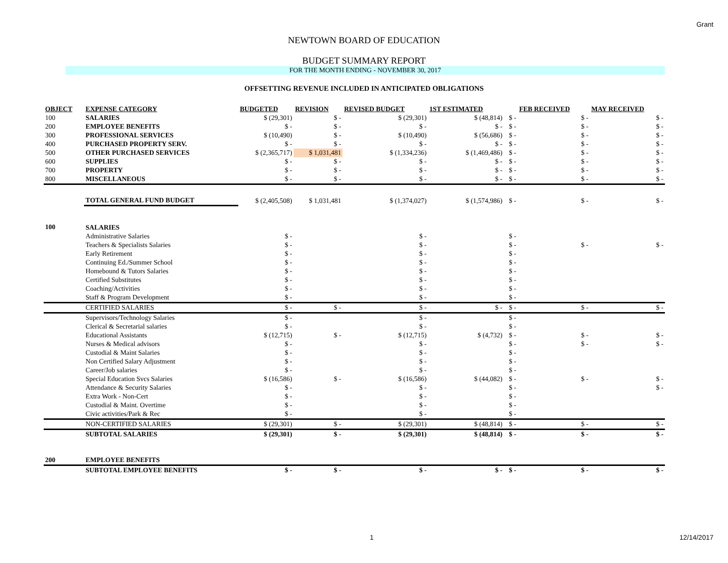Grant
NEWTOWN BOARD OF EDUCATION
BUDGET SUMMARY REPORT
FOR THE MONTH ENDING - NOVEMBER 30, 2017
OFFSETTING REVENUE INCLUDED IN ANTICIPATED OBLIGATIONS
| OBJECT | EXPENSE CATEGORY | BUDGETED | REVISION | REVISED BUDGET | 1ST ESTIMATED | | FEB RECEIVED | MAY RECEIVED |
| --- | --- | --- | --- | --- | --- | --- | --- | --- |
| 100 | SALARIES | $ (29,301) | $ - | $ (29,301) | $ (48,814) | $ - | $ - | $ - |
| 200 | EMPLOYEE BENEFITS | $ - | $ - | $ - | $ - | $ - | $ - | $ - |
| 300 | PROFESSIONAL SERVICES | $ (10,490) | $ - | $ (10,490) | $ (56,686) | $ - | $ - | $ - |
| 400 | PURCHASED PROPERTY SERV. | $ - | $ - | $ - | $ - | $ - | $ - | $ - |
| 500 | OTHER PURCHASED SERVICES | $ (2,365,717) | $ 1,031,481 | $ (1,334,236) | $ (1,469,486) | $ - | $ - | $ - |
| 600 | SUPPLIES | $ - | $ - | $ - | $ - | $ - | $ - | $ - |
| 700 | PROPERTY | $ - | $ - | $ - | $ - | $ - | $ - | $ - |
| 800 | MISCELLANEOUS | $ - | $ - | $ - | $ - | $ - | $ - | $ - |
| | TOTAL GENERAL FUND BUDGET | $ (2,405,508) | $ 1,031,481 | $ (1,374,027) | $ (1,574,986) | $ - | $ - | $ - |
| 100 | SALARIES | | | | | | | |
| | Administrative Salaries | $ - | | $ - | | $ - | | |
| | Teachers & Specialists Salaries | $ - | | $ - | | $ - | $ - | $ - |
| | Early Retirement | $ - | | $ - | | $ - | | |
| | Continuing Ed./Summer School | $ - | | $ - | | $ - | | |
| | Homebound & Tutors Salaries | $ - | | $ - | | $ - | | |
| | Certified Substitutes | $ - | | $ - | | $ - | | |
| | Coaching/Activities | $ - | | $ - | | $ - | | |
| | Staff & Program Development | $ - | | $ - | | $ - | | |
| | CERTIFIED SALARIES | $ - | $ - | $ - | $ - | $ - | $ - | $ - |
| | Supervisors/Technology Salaries | $ - | | $ - | | $ - | | |
| | Clerical & Secretarial salaries | $ - | | $ - | | $ - | | |
| | Educational Assistants | $ (12,715) | $ - | $ (12,715) | $ (4,732) | $ - | $ - | $ - |
| | Nurses & Medical advisors | $ - | | $ - | | $ - | $ - | $ - |
| | Custodial & Maint Salaries | $ - | | $ - | | $ - | | |
| | Non Certified Salary Adjustment | $ - | | $ - | | $ - | | |
| | Career/Job salaries | $ - | | $ - | | $ - | | |
| | Special Education Svcs Salaries | $ (16,586) | $ - | $ (16,586) | $ (44,082) | $ - | $ - | $ - |
| | Attendance & Security Salaries | $ - | | $ - | | $ - | | $ - |
| | Extra Work - Non-Cert | $ - | | $ - | | $ - | | |
| | Custodial & Maint. Overtime | $ - | | $ - | | $ - | | |
| | Civic activities/Park & Rec | $ - | | $ - | | $ - | | |
| | NON-CERTIFIED SALARIES | $ (29,301) | $ - | $ (29,301) | $ (48,814) | $ - | $ - | $ - |
| | SUBTOTAL SALARIES | $ (29,301) | $ - | $ (29,301) | $ (48,814) | $ - | $ - | $ - |
| 200 | EMPLOYEE BENEFITS | | | | | | | |
| | SUBTOTAL EMPLOYEE BENEFITS | $ - | $ - | $ - | $ - | $ - | $ - | $ - |
1 12/14/2017